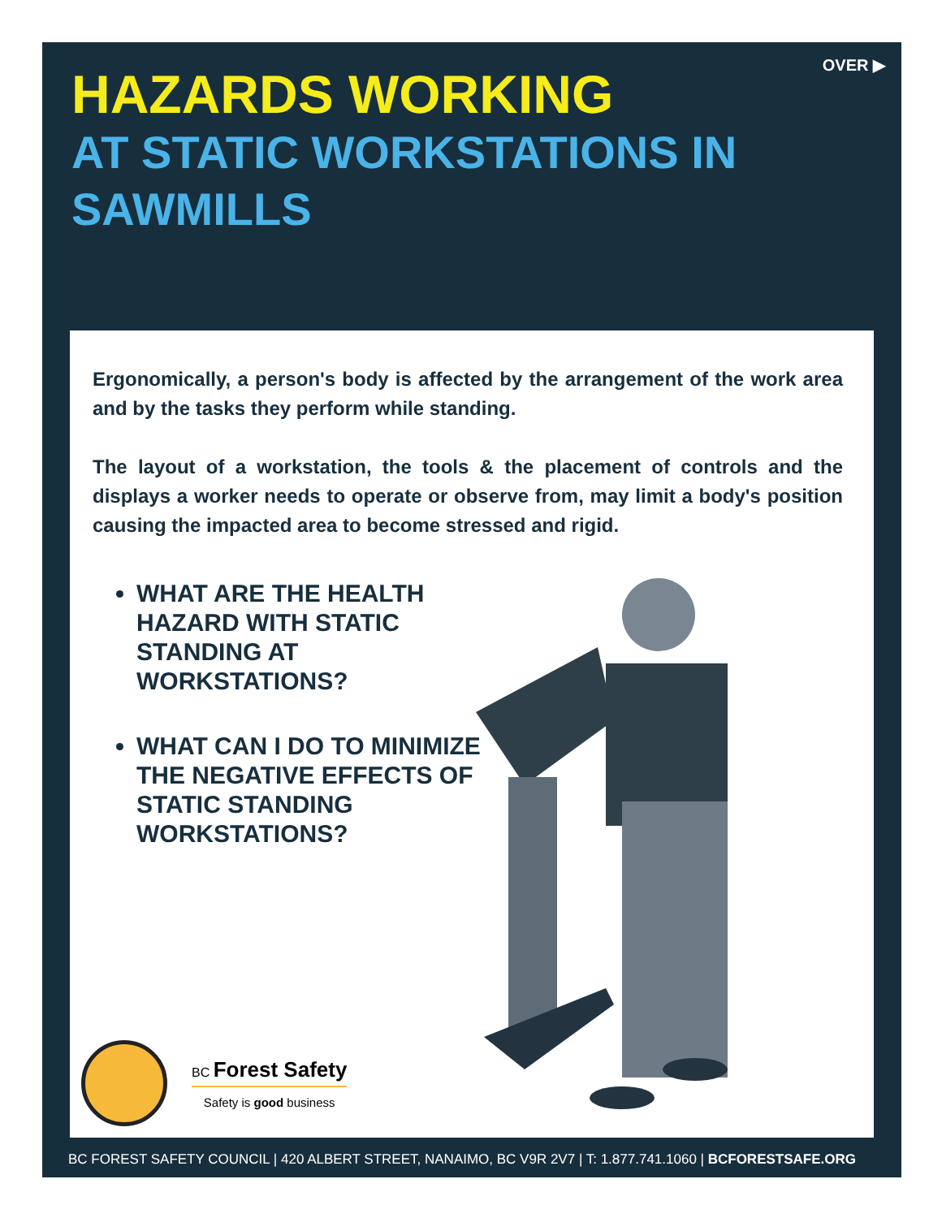OVER ▶
HAZARDS WORKING
AT STATIC WORKSTATIONS IN SAWMILLS
Ergonomically, a person's body is affected by the arrangement of the work area and by the tasks they perform while standing.
The layout of a workstation, the tools & the placement of controls and the displays a worker needs to operate or observe from, may limit a body's position causing the impacted area to become stressed and rigid.
WHAT ARE THE HEALTH HAZARD WITH STATIC STANDING AT WORKSTATIONS?
WHAT CAN I DO TO MINIMIZE THE NEGATIVE EFFECTS OF STATIC STANDING WORKSTATIONS?
BC Forest Safety
Safety is good business
BC FOREST SAFETY COUNCIL | 420 ALBERT STREET, NANAIMO, BC V9R 2V7 | T: 1.877.741.1060 | BCFORESTSAFE.ORG